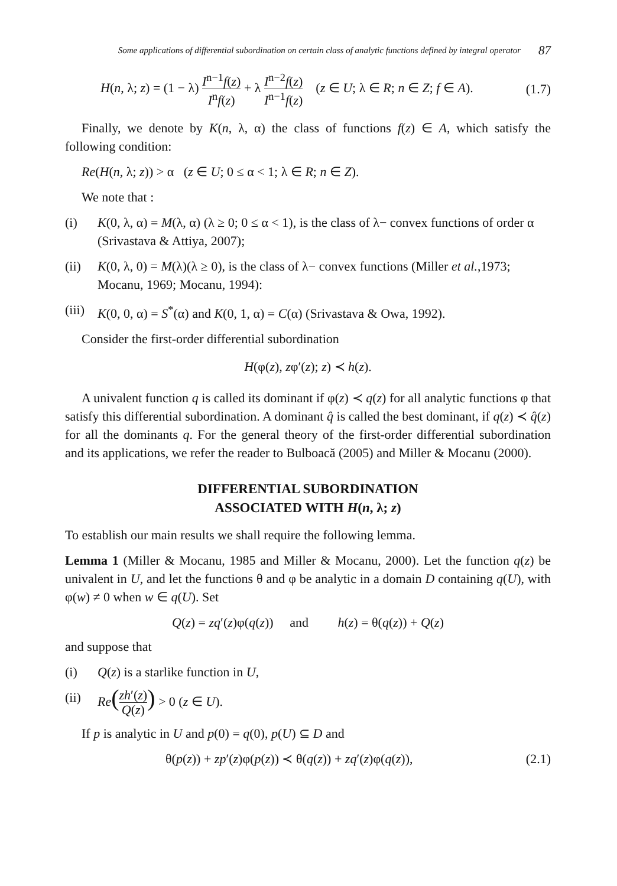Some applications of differential subordination on certain class of analytic functions defined by integral operator 87
H(n, λ; z) = (1 − λ) I<sup>n−1</sup>f(z) I<sup>n</sup>f(z) + λ I<sup>n−2</sup>f(z) I<sup>n−1</sup>f(z) (z ∈ U; λ ∈ R; n ∈ Z; f ∈ A). (1.7)
Finally, we denote by K(n, λ, α) the class of functions f(z) ∈ A, which satisfy the following condition:
Re(H(n, λ; z)) > α (z ∈ U; 0 ≤ α < 1; λ ∈ R; n ∈ Z).
We note that :
(i) K(0, λ, α) = M(λ, α) (λ ≥ 0; 0 ≤ α < 1), is the class of λ− convex functions of order α (Srivastava & Attiya, 2007);
(ii) K(0, λ, 0) = M(λ)(λ ≥ 0), is the class of λ− convex functions (Miller et al.,1973; Mocanu, 1969; Mocanu, 1994):
(iii) K(0, 0, α) = S<sup>*</sup>(α) and K(0, 1, α) = C(α) (Srivastava & Owa, 1992).
Consider the first-order differential subordination
H(φ(z), zφ′(z); z) ≺ h(z).
A univalent function q is called its dominant if φ(z) ≺ q(z) for all analytic functions φ that satisfy this differential subordination. A dominant q̂ is called the best dominant, if q(z) ≺ q̂(z) for all the dominants q. For the general theory of the first-order differential subordination and its applications, we refer the reader to Bulboacă (2005) and Miller & Mocanu (2000).
DIFFERENTIAL SUBORDINATION
ASSOCIATED WITH H(n, λ; z)
To establish our main results we shall require the following lemma.
Lemma 1 (Miller & Mocanu, 1985 and Miller & Mocanu, 2000). Let the function q(z) be univalent in U, and let the functions θ and φ be analytic in a domain D containing q(U), with φ(w) ≠ 0 when w ∈ q(U). Set
Q(z) = zq′(z)φ(q(z)) and h(z) = θ(q(z)) + Q(z)
and suppose that
(i) Q(z) is a starlike function in U,
(ii) Re(zh′(z) Q(z)) > 0 (z ∈ U).
If p is analytic in U and p(0) = q(0), p(U) ⊆ D and
θ(p(z)) + zp′(z)φ(p(z)) ≺ θ(q(z)) + zq′(z)φ(q(z)), (2.1)